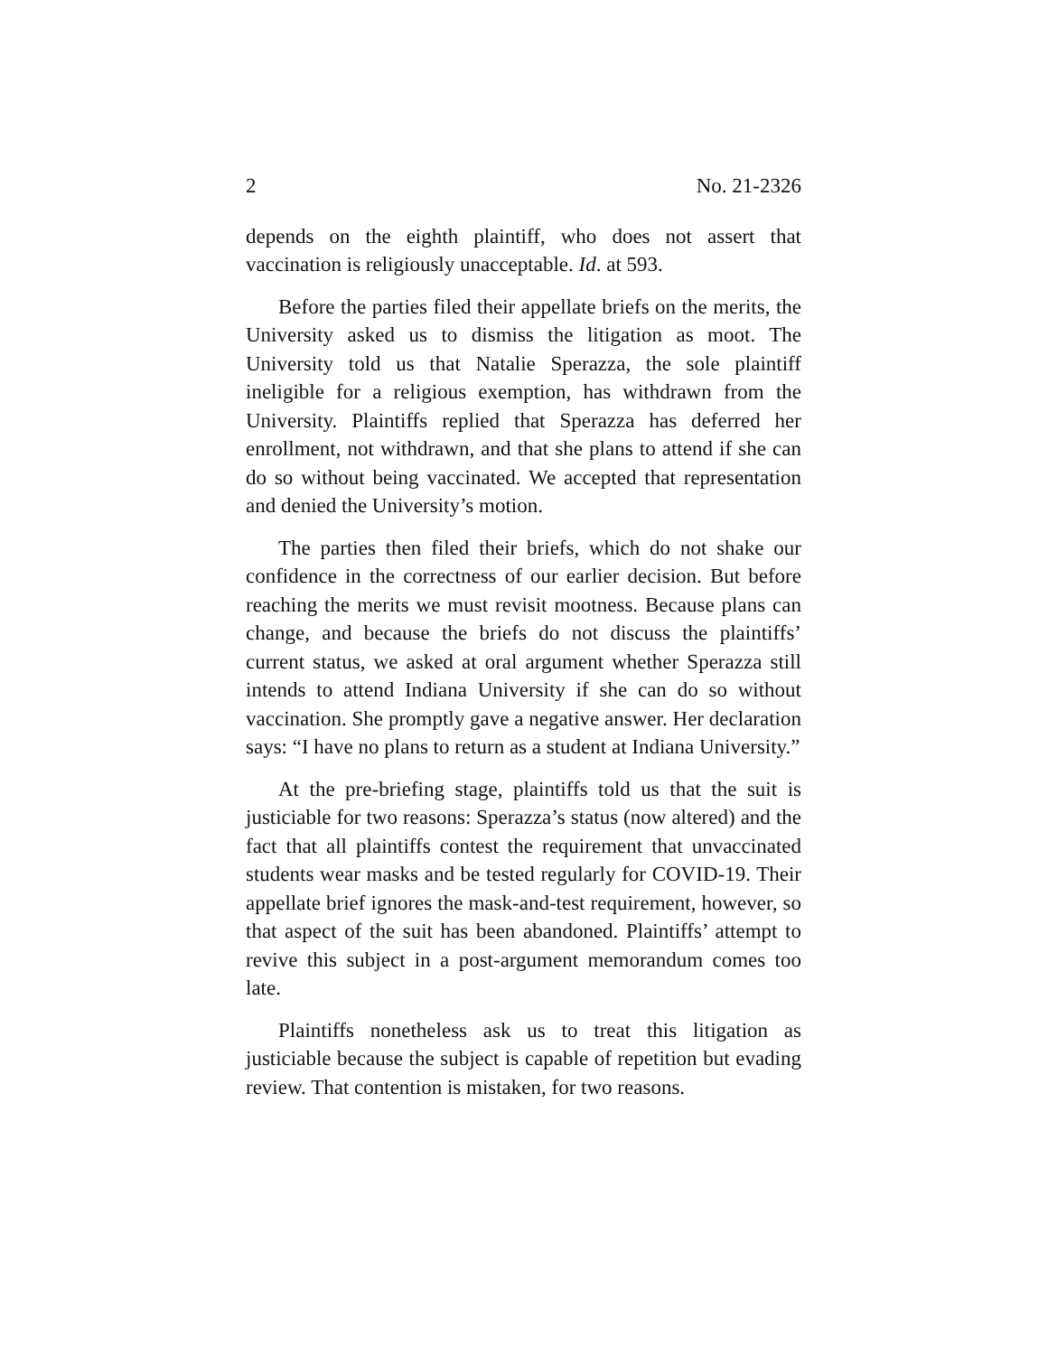2 No. 21-2326
depends on the eighth plaintiff, who does not assert that vaccination is religiously unacceptable. Id. at 593.
Before the parties filed their appellate briefs on the merits, the University asked us to dismiss the litigation as moot. The University told us that Natalie Sperazza, the sole plaintiff ineligible for a religious exemption, has withdrawn from the University. Plaintiffs replied that Sperazza has deferred her enrollment, not withdrawn, and that she plans to attend if she can do so without being vaccinated. We accepted that representation and denied the University’s motion.
The parties then filed their briefs, which do not shake our confidence in the correctness of our earlier decision. But before reaching the merits we must revisit mootness. Because plans can change, and because the briefs do not discuss the plaintiffs’ current status, we asked at oral argument whether Sperazza still intends to attend Indiana University if she can do so without vaccination. She promptly gave a negative answer. Her declaration says: “I have no plans to return as a student at Indiana University.”
At the pre-briefing stage, plaintiffs told us that the suit is justiciable for two reasons: Sperazza’s status (now altered) and the fact that all plaintiffs contest the requirement that unvaccinated students wear masks and be tested regularly for COVID-19. Their appellate brief ignores the mask-and-test requirement, however, so that aspect of the suit has been abandoned. Plaintiffs’ attempt to revive this subject in a post-argument memorandum comes too late.
Plaintiffs nonetheless ask us to treat this litigation as justiciable because the subject is capable of repetition but evading review. That contention is mistaken, for two reasons.